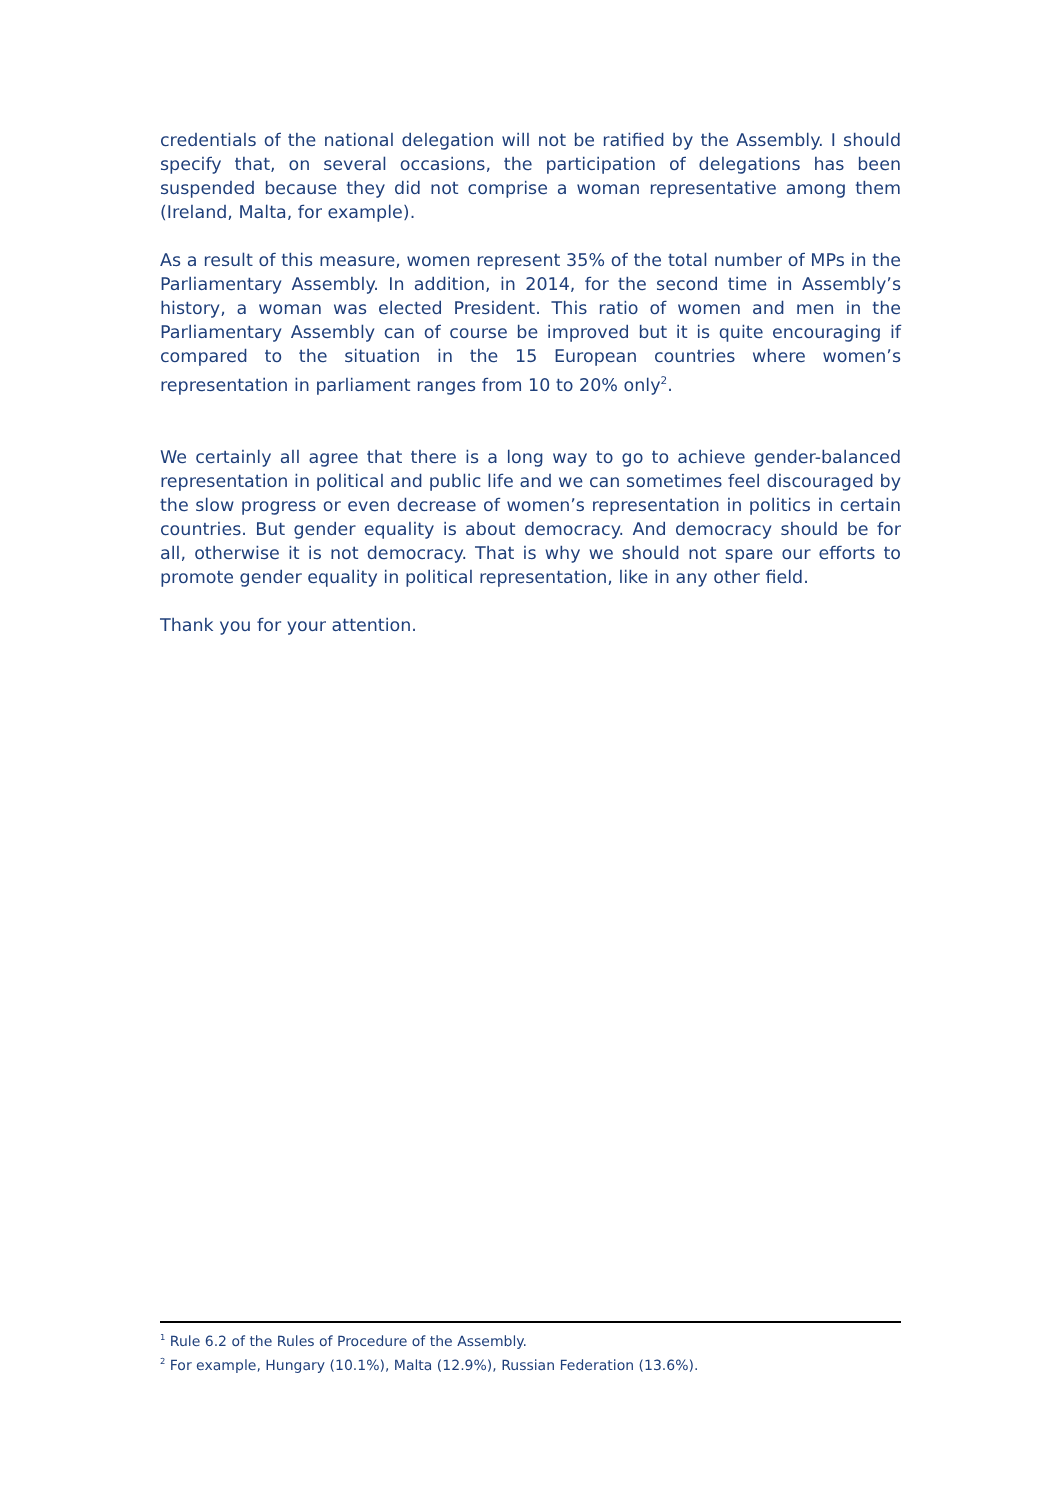credentials of the national delegation will not be ratified by the Assembly. I should specify that, on several occasions, the participation of delegations has been suspended because they did not comprise a woman representative among them (Ireland, Malta, for example).
As a result of this measure, women represent 35% of the total number of MPs in the Parliamentary Assembly. In addition, in 2014, for the second time in Assembly’s history, a woman was elected President. This ratio of women and men in the Parliamentary Assembly can of course be improved but it is quite encouraging if compared to the situation in the 15 European countries where women’s representation in parliament ranges from 10 to 20% only<sup>2</sup>.
We certainly all agree that there is a long way to go to achieve gender-balanced representation in political and public life and we can sometimes feel discouraged by the slow progress or even decrease of women’s representation in politics in certain countries. But gender equality is about democracy. And democracy should be for all, otherwise it is not democracy. That is why we should not spare our efforts to promote gender equality in political representation, like in any other field.
Thank you for your attention.
<sup>1</sup> Rule 6.2 of the Rules of Procedure of the Assembly.
<sup>2</sup> For example, Hungary (10.1%), Malta (12.9%), Russian Federation (13.6%).